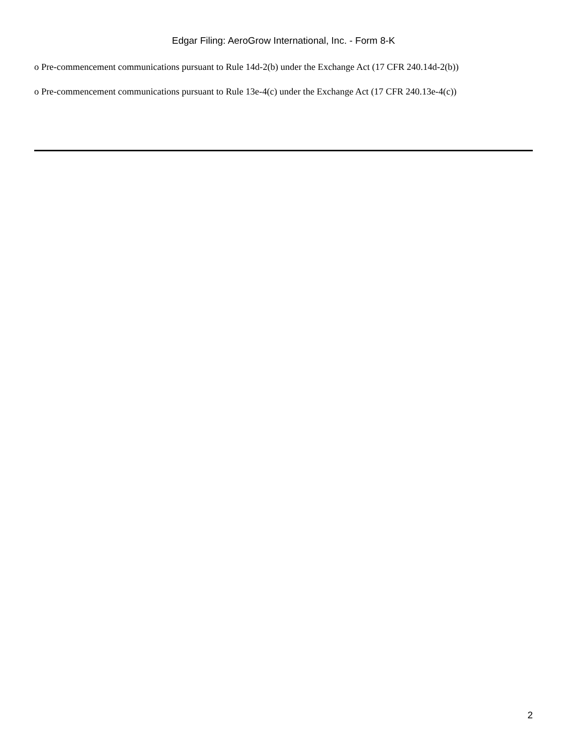Edgar Filing: AeroGrow International, Inc. - Form 8-K
o Pre-commencement communications pursuant to Rule 14d-2(b) under the Exchange Act (17 CFR 240.14d-2(b))
o Pre-commencement communications pursuant to Rule 13e-4(c) under the Exchange Act (17 CFR 240.13e-4(c))
2